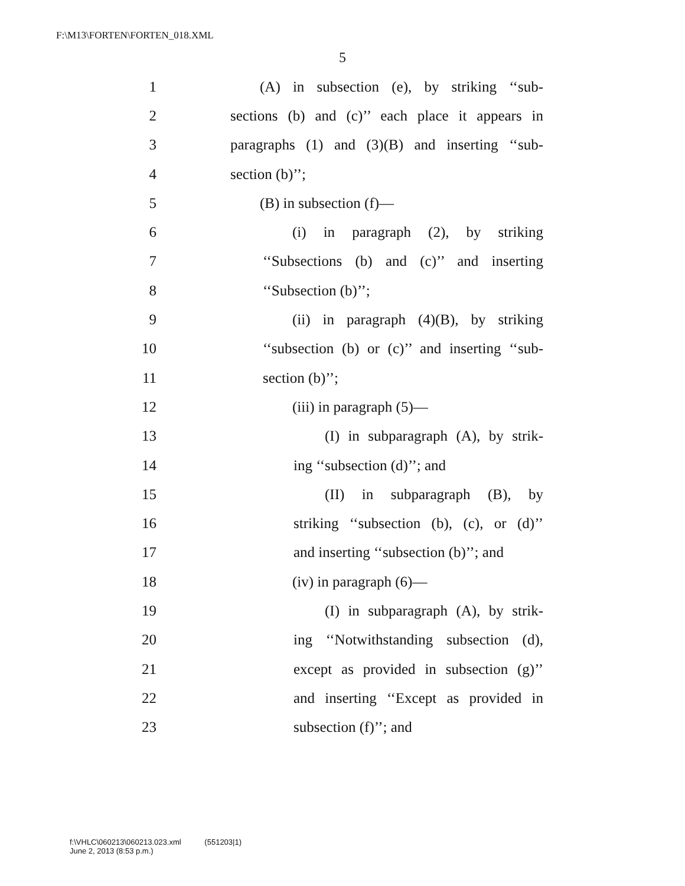F:\M13\FORTEN\FORTEN_018.XML
5
1 (A) in subsection (e), by striking ‘‘sub-
2 sections (b) and (c)’’ each place it appears in
3 paragraphs (1) and (3)(B) and inserting ‘‘sub-
4 section (b)’’;
5 (B) in subsection (f)—
6 (i) in paragraph (2), by striking
7 ‘‘Subsections (b) and (c)’’ and inserting
8 ‘‘Subsection (b)’’;
9 (ii) in paragraph (4)(B), by striking
10 ‘‘subsection (b) or (c)’’ and inserting ‘‘sub-
11 section (b)’’;
12 (iii) in paragraph (5)—
13 (I) in subparagraph (A), by strik-
14 ing ‘‘subsection (d)’’; and
15 (II) in subparagraph (B), by
16 striking ‘‘subsection (b), (c), or (d)’’
17 and inserting ‘‘subsection (b)’’; and
18 (iv) in paragraph (6)—
19 (I) in subparagraph (A), by strik-
20 ing ‘‘Notwithstanding subsection (d),
21 except as provided in subsection (g)’’
22 and inserting ‘‘Except as provided in
23 subsection (f)’’; and
f:\VHLC\060213\060213.023.xml (551203|1)
June 2, 2013 (8:53 p.m.)